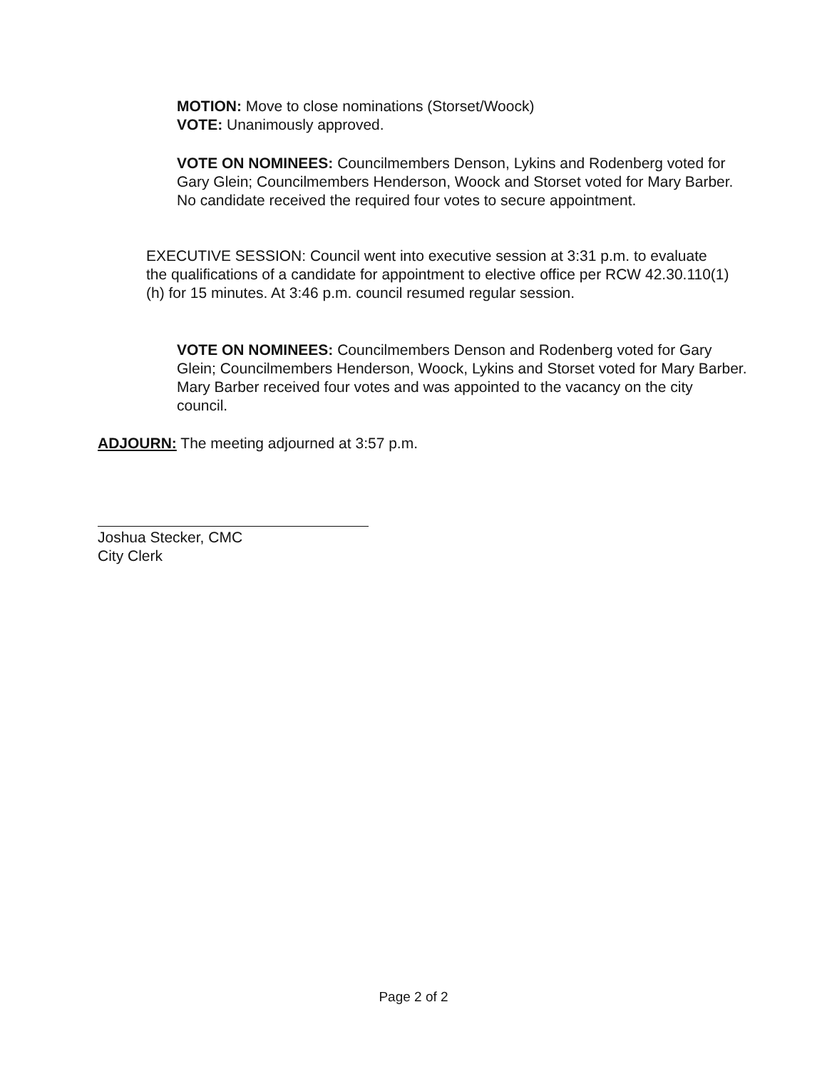MOTION: Move to close nominations (Storset/Woock)
VOTE: Unanimously approved.
VOTE ON NOMINEES: Councilmembers Denson, Lykins and Rodenberg voted for Gary Glein; Councilmembers Henderson, Woock and Storset voted for Mary Barber. No candidate received the required four votes to secure appointment.
EXECUTIVE SESSION: Council went into executive session at 3:31 p.m. to evaluate the qualifications of a candidate for appointment to elective office per RCW 42.30.110(1)(h) for 15 minutes. At 3:46 p.m. council resumed regular session.
VOTE ON NOMINEES: Councilmembers Denson and Rodenberg voted for Gary Glein; Councilmembers Henderson, Woock, Lykins and Storset voted for Mary Barber. Mary Barber received four votes and was appointed to the vacancy on the city council.
ADJOURN: The meeting adjourned at 3:57 p.m.
Joshua Stecker, CMC
City Clerk
Page 2 of 2